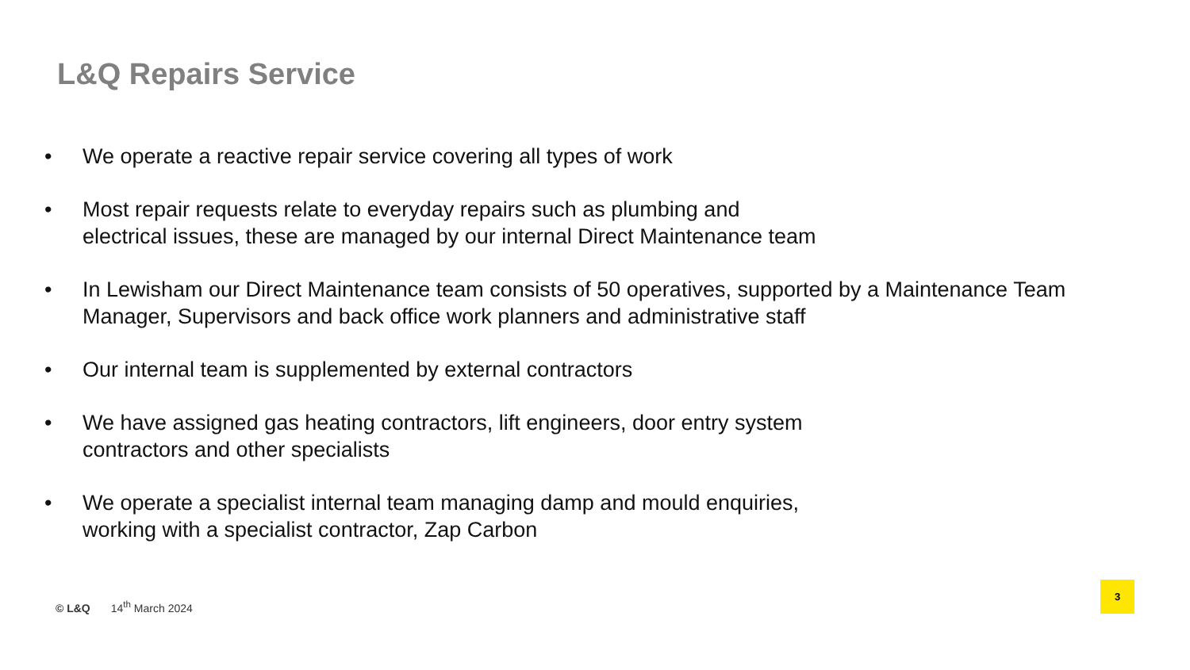L&Q Repairs Service
• We operate a reactive repair service covering all types of work
• Most repair requests relate to everyday repairs such as plumbing and
electrical issues, these are managed by our internal Direct Maintenance team
• In Lewisham our Direct Maintenance team consists of 50 operatives, supported by a Maintenance Team Manager, Supervisors and back office work planners and administrative staff
• Our internal team is supplemented by external contractors
• We have assigned gas heating contractors, lift engineers, door entry system
contractors and other specialists
• We operate a specialist internal team managing damp and mould enquiries,
working with a specialist contractor, Zap Carbon
© L&Q 14<sup>th</sup> March 2024
3